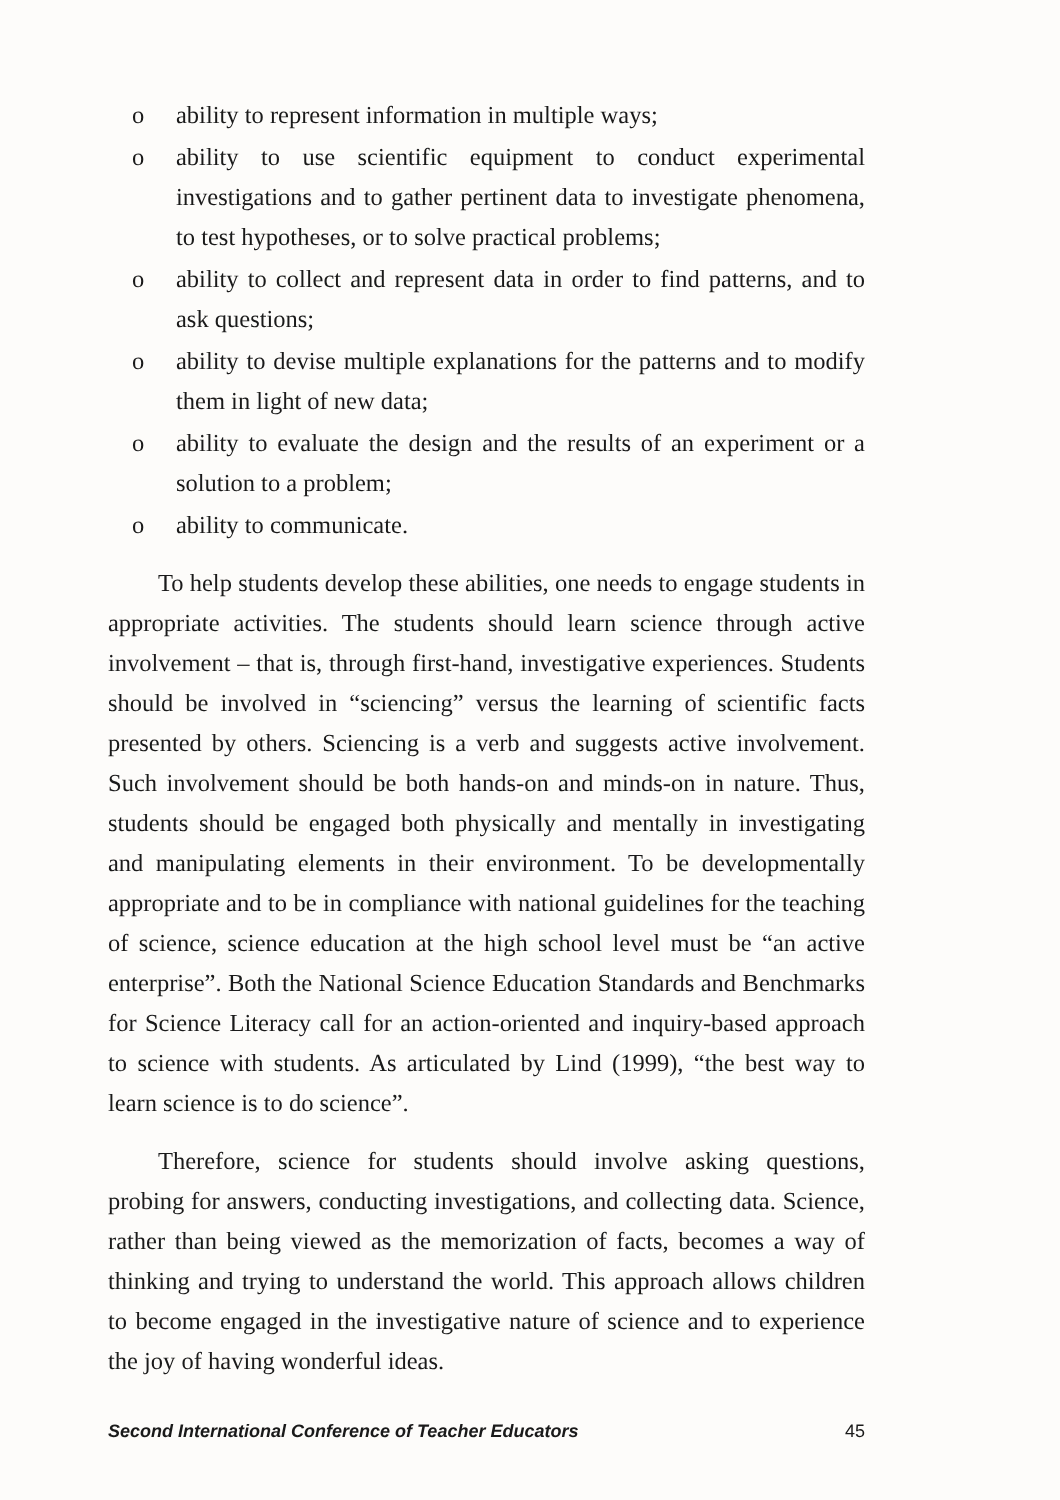o ability to represent information in multiple ways;
o ability to use scientific equipment to conduct experimental investigations and to gather pertinent data to investigate phenomena, to test hypotheses, or to solve practical problems;
o ability to collect and represent data in order to find patterns, and to ask questions;
o ability to devise multiple explanations for the patterns and to modify them in light of new data;
o ability to evaluate the design and the results of an experiment or a solution to a problem;
o ability to communicate.
To help students develop these abilities, one needs to engage students in appropriate activities. The students should learn science through active involvement – that is, through first-hand, investigative experiences. Students should be involved in “sciencing” versus the learning of scientific facts presented by others. Sciencing is a verb and suggests active involvement. Such involvement should be both hands-on and minds-on in nature. Thus, students should be engaged both physically and mentally in investigating and manipulating elements in their environment. To be developmentally appropriate and to be in compliance with national guidelines for the teaching of science, science education at the high school level must be “an active enterprise”. Both the National Science Education Standards and Benchmarks for Science Literacy call for an action-oriented and inquiry-based approach to science with students. As articulated by Lind (1999), “the best way to learn science is to do science”.
Therefore, science for students should involve asking questions, probing for answers, conducting investigations, and collecting data. Science, rather than being viewed as the memorization of facts, becomes a way of thinking and trying to understand the world. This approach allows children to become engaged in the investigative nature of science and to experience the joy of having wonderful ideas.
Second International Conference of Teacher Educators 45